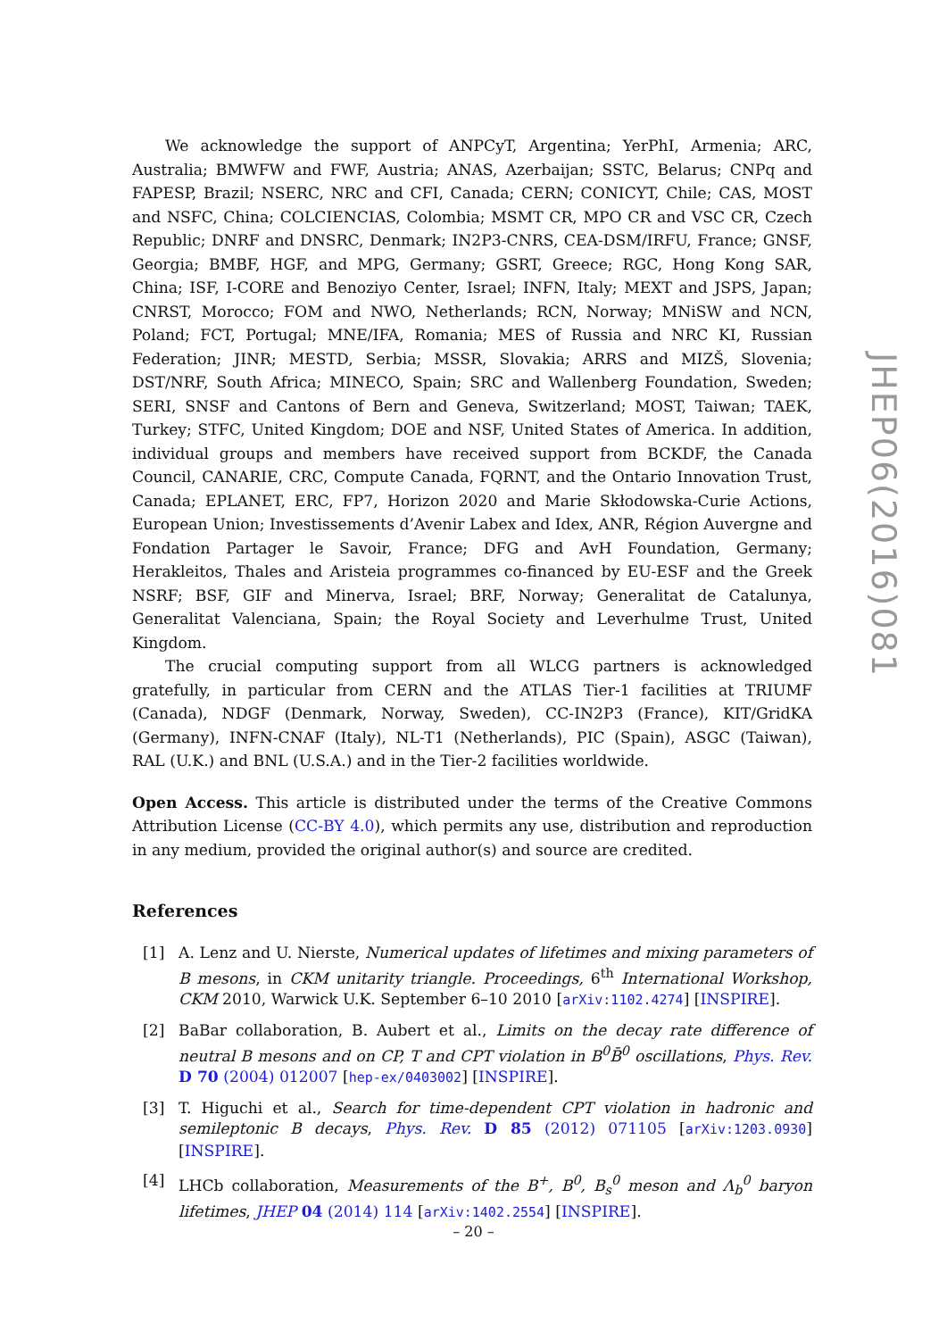We acknowledge the support of ANPCyT, Argentina; YerPhI, Armenia; ARC, Australia; BMWFW and FWF, Austria; ANAS, Azerbaijan; SSTC, Belarus; CNPq and FAPESP, Brazil; NSERC, NRC and CFI, Canada; CERN; CONICYT, Chile; CAS, MOST and NSFC, China; COLCIENCIAS, Colombia; MSMT CR, MPO CR and VSC CR, Czech Republic; DNRF and DNSRC, Denmark; IN2P3-CNRS, CEA-DSM/IRFU, France; GNSF, Georgia; BMBF, HGF, and MPG, Germany; GSRT, Greece; RGC, Hong Kong SAR, China; ISF, I-CORE and Benoziyo Center, Israel; INFN, Italy; MEXT and JSPS, Japan; CNRST, Morocco; FOM and NWO, Netherlands; RCN, Norway; MNiSW and NCN, Poland; FCT, Portugal; MNE/IFA, Romania; MES of Russia and NRC KI, Russian Federation; JINR; MESTD, Serbia; MSSR, Slovakia; ARRS and MIZŠ, Slovenia; DST/NRF, South Africa; MINECO, Spain; SRC and Wallenberg Foundation, Sweden; SERI, SNSF and Cantons of Bern and Geneva, Switzerland; MOST, Taiwan; TAEK, Turkey; STFC, United Kingdom; DOE and NSF, United States of America. In addition, individual groups and members have received support from BCKDF, the Canada Council, CANARIE, CRC, Compute Canada, FQRNT, and the Ontario Innovation Trust, Canada; EPLANET, ERC, FP7, Horizon 2020 and Marie Skłodowska-Curie Actions, European Union; Investissements d’Avenir Labex and Idex, ANR, Région Auvergne and Fondation Partager le Savoir, France; DFG and AvH Foundation, Germany; Herakleitos, Thales and Aristeia programmes co-financed by EU-ESF and the Greek NSRF; BSF, GIF and Minerva, Israel; BRF, Norway; Generalitat de Catalunya, Generalitat Valenciana, Spain; the Royal Society and Leverhulme Trust, United Kingdom.
The crucial computing support from all WLCG partners is acknowledged gratefully, in particular from CERN and the ATLAS Tier-1 facilities at TRIUMF (Canada), NDGF (Denmark, Norway, Sweden), CC-IN2P3 (France), KIT/GridKA (Germany), INFN-CNAF (Italy), NL-T1 (Netherlands), PIC (Spain), ASGC (Taiwan), RAL (U.K.) and BNL (U.S.A.) and in the Tier-2 facilities worldwide.
Open Access. This article is distributed under the terms of the Creative Commons Attribution License (CC-BY 4.0), which permits any use, distribution and reproduction in any medium, provided the original author(s) and source are credited.
References
[1] A. Lenz and U. Nierste, Numerical updates of lifetimes and mixing parameters of B mesons, in CKM unitarity triangle. Proceedings, 6<sup>th</sup> International Workshop, CKM 2010, Warwick U.K. September 6–10 2010 [arXiv:1102.4274] [INSPIRE].
[2] BaBar collaboration, B. Aubert et al., Limits on the decay rate difference of neutral B mesons and on CP, T and CPT violation in B<sup>0</sup>B̄<sup>0</sup> oscillations, Phys. Rev. D 70 (2004) 012007 [hep-ex/0403002] [INSPIRE].
[3] T. Higuchi et al., Search for time-dependent CPT violation in hadronic and semileptonic B decays, Phys. Rev. D 85 (2012) 071105 [arXiv:1203.0930] [INSPIRE].
[4] LHCb collaboration, Measurements of the B<sup>+</sup>, B<sup>0</sup>, B<sub>s</sub><sup>0</sup> meson and Λ<sub>b</sub><sup>0</sup> baryon lifetimes, JHEP 04 (2014) 114 [arXiv:1402.2554] [INSPIRE].
JHEP06(2016)081
– 20 –